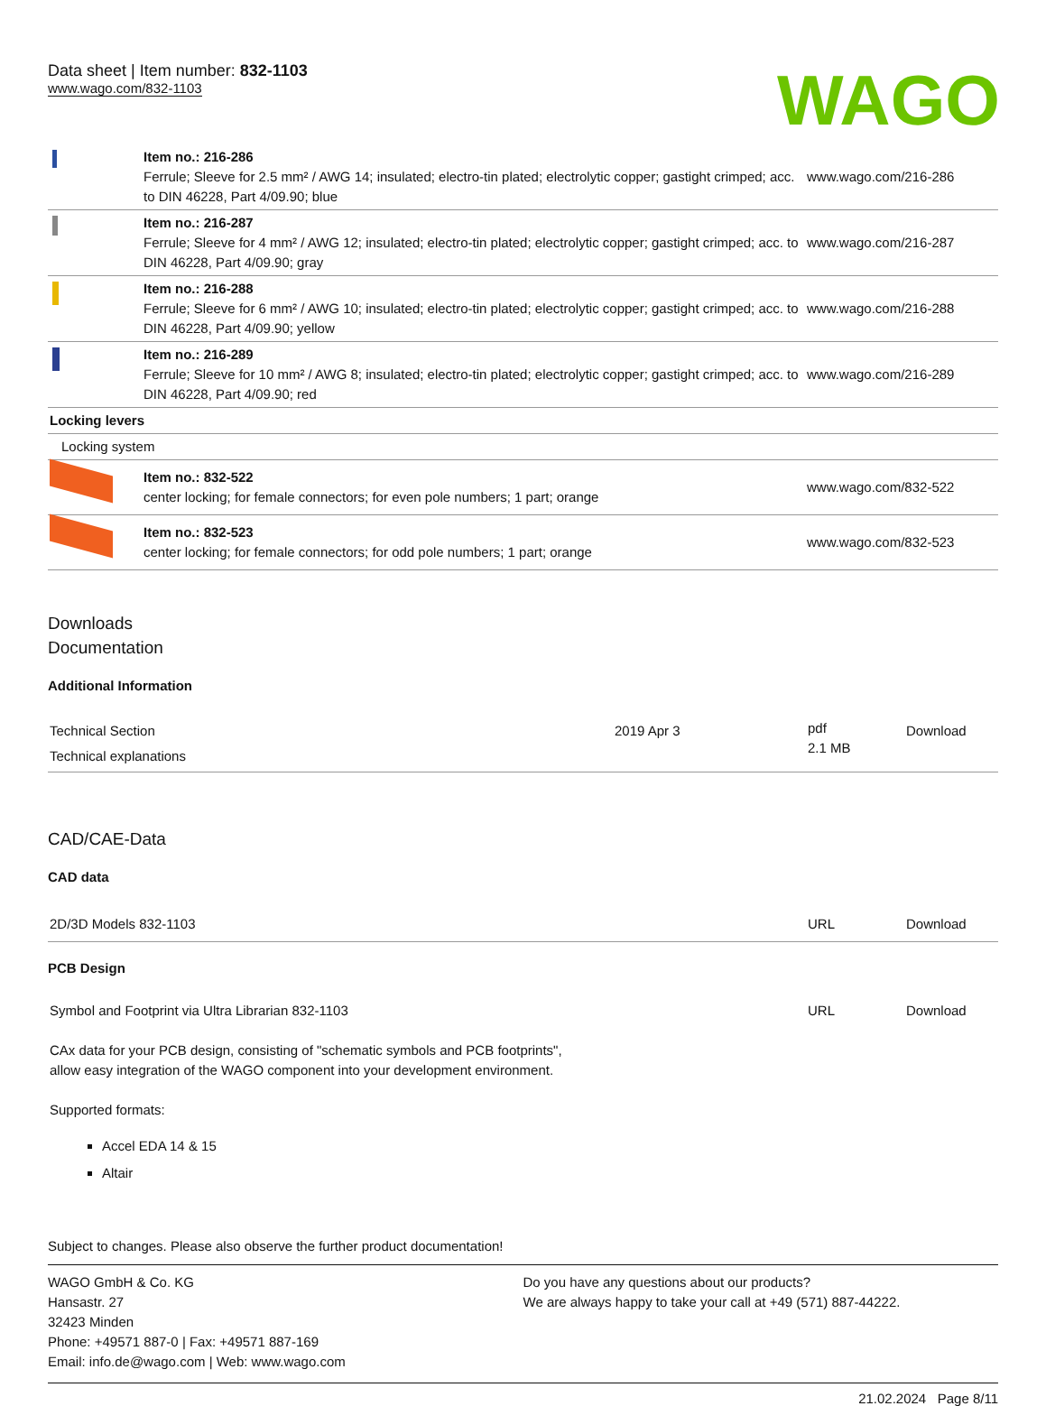Data sheet | Item number: 832-1103
www.wago.com/832-1103
WAGO
| | Item no.: 216-286 Ferrule; Sleeve for 2.5 mm² / AWG 14; insulated; electro-tin plated; electrolytic copper; gastight crimped; acc. to DIN 46228, Part 4/09.90; blue | www.wago.com/216-286 |
| | Item no.: 216-287 Ferrule; Sleeve for 4 mm² / AWG 12; insulated; electro-tin plated; electrolytic copper; gastight crimped; acc. to DIN 46228, Part 4/09.90; gray | www.wago.com/216-287 |
| | Item no.: 216-288 Ferrule; Sleeve for 6 mm² / AWG 10; insulated; electro-tin plated; electrolytic copper; gastight crimped; acc. to DIN 46228, Part 4/09.90; yellow | www.wago.com/216-288 |
| | Item no.: 216-289 Ferrule; Sleeve for 10 mm² / AWG 8; insulated; electro-tin plated; electrolytic copper; gastight crimped; acc. to DIN 46228, Part 4/09.90; red | www.wago.com/216-289 |
| Locking levers | | |
| Locking system | | |
| | Item no.: 832-522 center locking; for female connectors; for even pole numbers; 1 part; orange | www.wago.com/832-522 |
| | Item no.: 832-523 center locking; for female connectors; for odd pole numbers; 1 part; orange | www.wago.com/832-523 |
Downloads
Documentation
Additional Information
| Technical Section Technical explanations | 2019 Apr 3 | pdf 2.1 MB | Download |
CAD/CAE-Data
CAD data
| 2D/3D Models 832-1103 | URL | Download |
PCB Design
| Symbol and Footprint via Ultra Librarian 832-1103 CAx data for your PCB design, consisting of "schematic symbols and PCB footprints", allow easy integration of the WAGO component into your development environment. Supported formats: Accel EDA 14 & 15 Altair | URL | Download |
Subject to changes. Please also observe the further product documentation!
WAGO GmbH & Co. KG
Hansastr. 27
32423 Minden
Phone: +49571 887-0 | Fax: +49571 887-169
Email: info.de@wago.com | Web: www.wago.com
Do you have any questions about our products?
We are always happy to take your call at +49 (571) 887-44222.
21.02.2024 Page 8/11